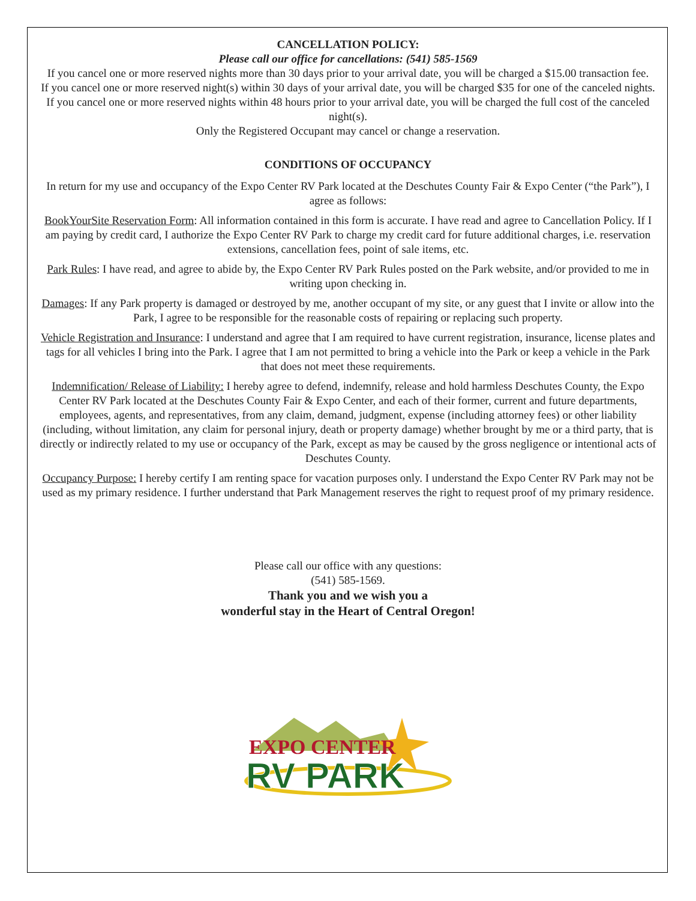CANCELLATION POLICY:
Please call our office for cancellations: (541) 585-1569
If you cancel one or more reserved nights more than 30 days prior to your arrival date, you will be charged a $15.00 transaction fee.
If you cancel one or more reserved night(s) within 30 days of your arrival date, you will be charged $35 for one of the canceled nights.
If you cancel one or more reserved nights within 48 hours prior to your arrival date, you will be charged the full cost of the canceled night(s).
Only the Registered Occupant may cancel or change a reservation.
CONDITIONS OF OCCUPANCY
In return for my use and occupancy of the Expo Center RV Park located at the Deschutes County Fair & Expo Center (“the Park”), I agree as follows:
BookYourSite Reservation Form: All information contained in this form is accurate. I have read and agree to Cancellation Policy. If I am paying by credit card, I authorize the Expo Center RV Park to charge my credit card for future additional charges, i.e. reservation extensions, cancellation fees, point of sale items, etc.
Park Rules: I have read, and agree to abide by, the Expo Center RV Park Rules posted on the Park website, and/or provided to me in writing upon checking in.
Damages: If any Park property is damaged or destroyed by me, another occupant of my site, or any guest that I invite or allow into the Park, I agree to be responsible for the reasonable costs of repairing or replacing such property.
Vehicle Registration and Insurance: I understand and agree that I am required to have current registration, insurance, license plates and tags for all vehicles I bring into the Park. I agree that I am not permitted to bring a vehicle into the Park or keep a vehicle in the Park that does not meet these requirements.
Indemnification/ Release of Liability: I hereby agree to defend, indemnify, release and hold harmless Deschutes County, the Expo Center RV Park located at the Deschutes County Fair & Expo Center, and each of their former, current and future departments, employees, agents, and representatives, from any claim, demand, judgment, expense (including attorney fees) or other liability (including, without limitation, any claim for personal injury, death or property damage) whether brought by me or a third party, that is directly or indirectly related to my use or occupancy of the Park, except as may be caused by the gross negligence or intentional acts of Deschutes County.
Occupancy Purpose: I hereby certify I am renting space for vacation purposes only. I understand the Expo Center RV Park may not be used as my primary residence. I further understand that Park Management reserves the right to request proof of my primary residence.
Please call our office with any questions:
(541) 585-1569.
Thank you and we wish you a
wonderful stay in the Heart of Central Oregon!
EXPO CENTER
RV PARK